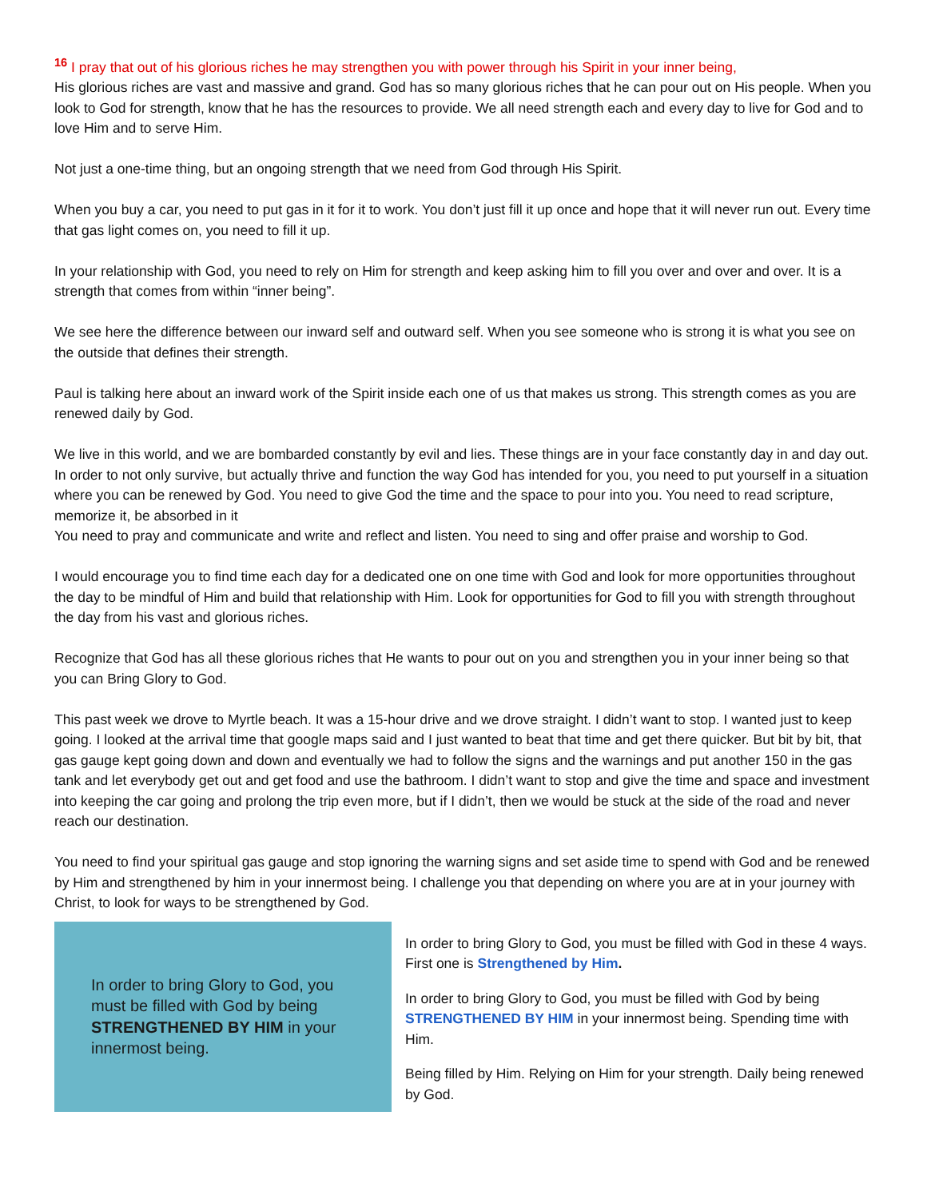<sup>16</sup> I pray that out of his glorious riches he may strengthen you with power through his Spirit in your inner being,
His glorious riches are vast and massive and grand. God has so many glorious riches that he can pour out on His people. When you look to God for strength, know that he has the resources to provide. We all need strength each and every day to live for God and to love Him and to serve Him.
Not just a one-time thing, but an ongoing strength that we need from God through His Spirit.
When you buy a car, you need to put gas in it for it to work. You don’t just fill it up once and hope that it will never run out. Every time that gas light comes on, you need to fill it up.
In your relationship with God, you need to rely on Him for strength and keep asking him to fill you over and over and over. It is a strength that comes from within “inner being”.
We see here the difference between our inward self and outward self. When you see someone who is strong it is what you see on the outside that defines their strength.
Paul is talking here about an inward work of the Spirit inside each one of us that makes us strong. This strength comes as you are renewed daily by God.
We live in this world, and we are bombarded constantly by evil and lies. These things are in your face constantly day in and day out. In order to not only survive, but actually thrive and function the way God has intended for you, you need to put yourself in a situation where you can be renewed by God. You need to give God the time and the space to pour into you. You need to read scripture, memorize it, be absorbed in it
You need to pray and communicate and write and reflect and listen. You need to sing and offer praise and worship to God.
I would encourage you to find time each day for a dedicated one on one time with God and look for more opportunities throughout the day to be mindful of Him and build that relationship with Him. Look for opportunities for God to fill you with strength throughout the day from his vast and glorious riches.
Recognize that God has all these glorious riches that He wants to pour out on you and strengthen you in your inner being so that you can Bring Glory to God.
This past week we drove to Myrtle beach. It was a 15-hour drive and we drove straight. I didn’t want to stop. I wanted just to keep going. I looked at the arrival time that google maps said and I just wanted to beat that time and get there quicker. But bit by bit, that gas gauge kept going down and down and eventually we had to follow the signs and the warnings and put another 150 in the gas tank and let everybody get out and get food and use the bathroom. I didn’t want to stop and give the time and space and investment into keeping the car going and prolong the trip even more, but if I didn’t, then we would be stuck at the side of the road and never reach our destination.
You need to find your spiritual gas gauge and stop ignoring the warning signs and set aside time to spend with God and be renewed by Him and strengthened by him in your innermost being. I challenge you that depending on where you are at in your journey with Christ, to look for ways to be strengthened by God.
In order to bring Glory to God, you must be filled with God by being STRENGTHENED BY HIM in your innermost being.
In order to bring Glory to God, you must be filled with God in these 4 ways. First one is Strengthened by Him.
In order to bring Glory to God, you must be filled with God by being STRENGTHENED BY HIM in your innermost being. Spending time with Him.
Being filled by Him. Relying on Him for your strength. Daily being renewed by God.